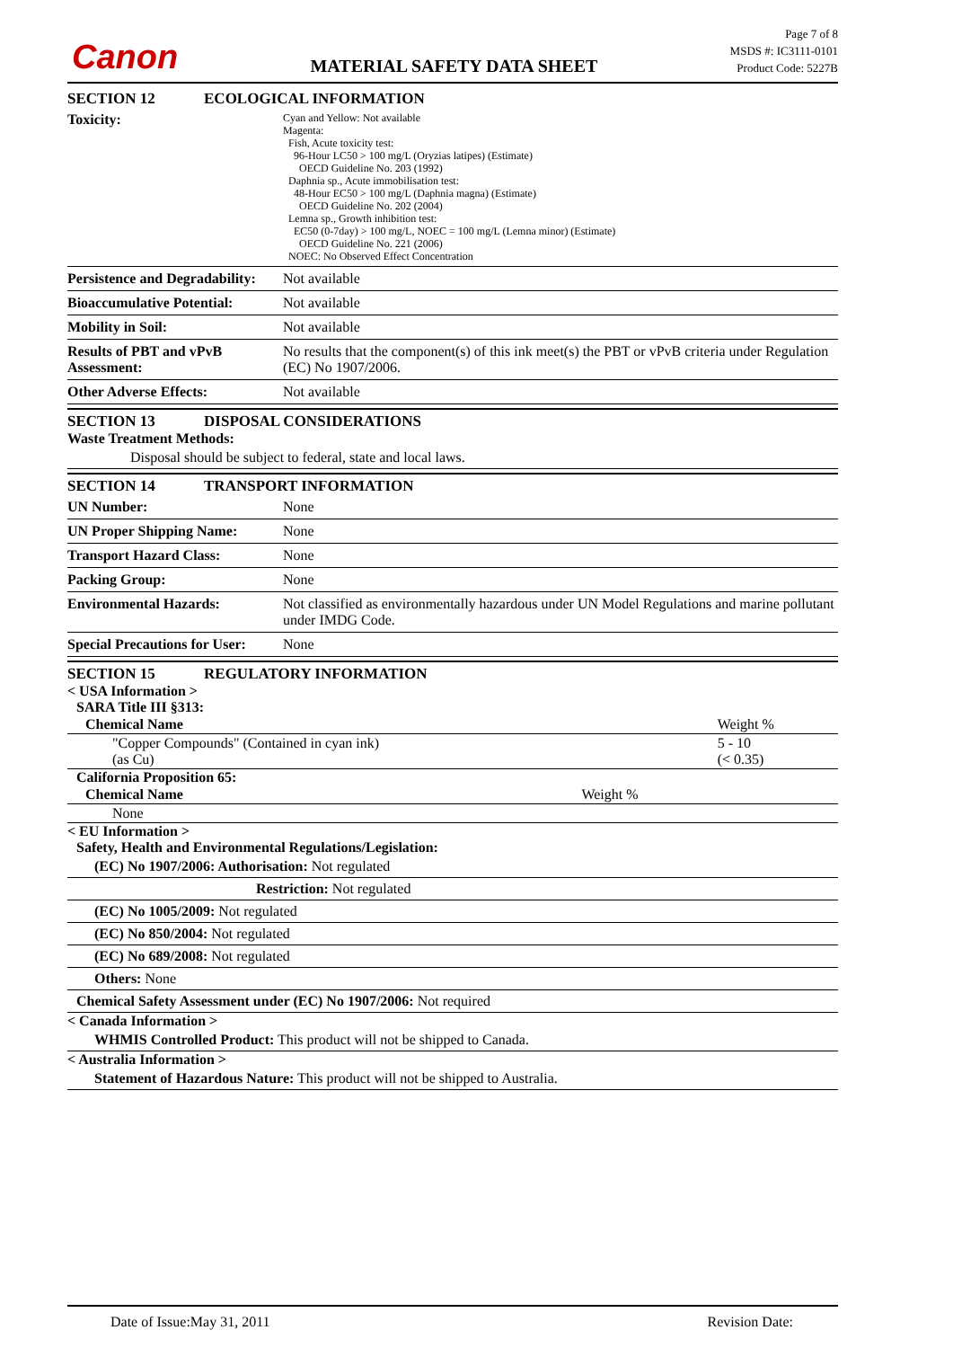Canon
MATERIAL SAFETY DATA SHEET
Page 7 of 8
MSDS #: IC3111-0101
Product Code: 5227B
SECTION 12 ECOLOGICAL INFORMATION
Toxicity:
Cyan and Yellow: Not available
Magenta:
Fish, Acute toxicity test:
96-Hour LC50 > 100 mg/L (Oryzias latipes) (Estimate)
OECD Guideline No. 203 (1992)
Daphnia sp., Acute immobilisation test:
48-Hour EC50 > 100 mg/L (Daphnia magna) (Estimate)
OECD Guideline No. 202 (2004)
Lemna sp., Growth inhibition test:
EC50 (0-7day) > 100 mg/L, NOEC = 100 mg/L (Lemna minor) (Estimate)
OECD Guideline No. 221 (2006)
NOEC: No Observed Effect Concentration
Persistence and Degradability:
Not available
Bioaccumulative Potential:
Not available
Mobility in Soil: Not available
Results of PBT and vPvB Assessment:
No results that the component(s) of this ink meet(s) the PBT or vPvB criteria under Regulation (EC) No 1907/2006.
Other Adverse Effects: Not available
SECTION 13 DISPOSAL CONSIDERATIONS
Waste Treatment Methods:
Disposal should be subject to federal, state and local laws.
SECTION 14 TRANSPORT INFORMATION
UN Number: None
UN Proper Shipping Name: None
Transport Hazard Class: None
Packing Group: None
Environmental Hazards: Not classified as environmentally hazardous under UN Model Regulations and marine pollutant under IMDG Code.
Special Precautions for User:
None
SECTION 15 REGULATORY INFORMATION
< USA Information >
SARA Title III §313:
| Chemical Name | Weight % |
| --- | --- |
| "Copper Compounds" (Contained in cyan ink) (as Cu) | 5 - 10 (< 0.35) |
California Proposition 65:
| Chemical Name | Weight % |
| --- | --- |
| None | |
< EU Information >
Safety, Health and Environmental Regulations/Legislation:
(EC) No 1907/2006: Authorisation: Not regulated
Restriction: Not regulated
(EC) No 1005/2009: Not regulated
(EC) No 850/2004: Not regulated
(EC) No 689/2008: Not regulated
Others: None
Chemical Safety Assessment under (EC) No 1907/2006: Not required
< Canada Information >
WHMIS Controlled Product: This product will not be shipped to Canada.
< Australia Information >
Statement of Hazardous Nature: This product will not be shipped to Australia.
Date of Issue:May 31, 2011 Revision Date: